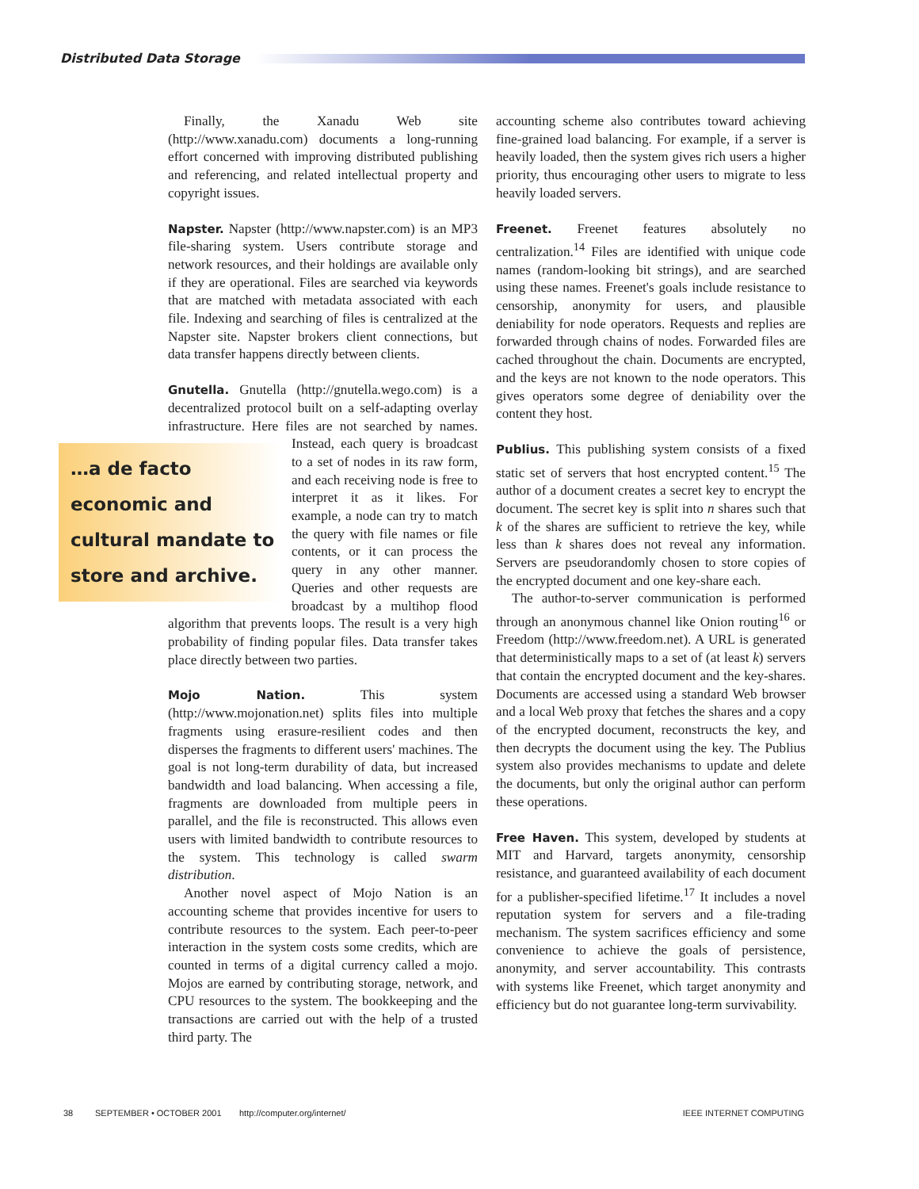Distributed Data Storage
Finally, the Xanadu Web site (http://www.xanadu.com) documents a long-running effort concerned with improving distributed publishing and referencing, and related intellectual property and copyright issues.
Napster. Napster (http://www.napster.com) is an MP3 file-sharing system. Users contribute storage and network resources, and their holdings are available only if they are operational. Files are searched via keywords that are matched with metadata associated with each file. Indexing and searching of files is centralized at the Napster site. Napster brokers client connections, but data transfer happens directly between clients.
Gnutella. Gnutella (http://gnutella.wego.com) is a decentralized protocol built on a self-adapting overlay infrastructure. Here files are not searched …a de facto economic and cultural mandate to store and archive. by names. Instead, each query is broadcast to a set of nodes in its raw form, and each receiving node is free to interpret it as it likes. For example, a node can try to match the query with file names or file contents, or it can process the query in any other manner. Queries and other requests are broadcast by a multihop flood algorithm that prevents loops. The result is a very high probability of finding popular files. Data transfer takes place directly between two parties.
Mojo Nation. This system (http://www.mojonation.net) splits files into multiple fragments using erasure-resilient codes and then disperses the fragments to different users' machines. The goal is not long-term durability of data, but increased bandwidth and load balancing. When accessing a file, fragments are downloaded from multiple peers in parallel, and the file is reconstructed. This allows even users with limited bandwidth to contribute resources to the system. This technology is called swarm distribution.
Another novel aspect of Mojo Nation is an accounting scheme that provides incentive for users to contribute resources to the system. Each peer-to-peer interaction in the system costs some credits, which are counted in terms of a digital currency called a mojo. Mojos are earned by contributing storage, network, and CPU resources to the system. The bookkeeping and the transactions are carried out with the help of a trusted third party. The
accounting scheme also contributes toward achieving fine-grained load balancing. For example, if a server is heavily loaded, then the system gives rich users a higher priority, thus encouraging other users to migrate to less heavily loaded servers.
Freenet. Freenet features absolutely no centralization.<sup>14</sup> Files are identified with unique code names (random-looking bit strings), and are searched using these names. Freenet's goals include resistance to censorship, anonymity for users, and plausible deniability for node operators. Requests and replies are forwarded through chains of nodes. Forwarded files are cached throughout the chain. Documents are encrypted, and the keys are not known to the node operators. This gives operators some degree of deniability over the content they host.
Publius. This publishing system consists of a fixed static set of servers that host encrypted content.<sup>15</sup> The author of a document creates a secret key to encrypt the document. The secret key is split into n shares such that k of the shares are sufficient to retrieve the key, while less than k shares does not reveal any information. Servers are pseudorandomly chosen to store copies of the encrypted document and one key-share each.
The author-to-server communication is performed through an anonymous channel like Onion routing<sup>16</sup> or Freedom (http://www.freedom.net). A URL is generated that deterministically maps to a set of (at least k) servers that contain the encrypted document and the key-shares. Documents are accessed using a standard Web browser and a local Web proxy that fetches the shares and a copy of the encrypted document, reconstructs the key, and then decrypts the document using the key. The Publius system also provides mechanisms to update and delete the documents, but only the original author can perform these operations.
Free Haven. This system, developed by students at MIT and Harvard, targets anonymity, censorship resistance, and guaranteed availability of each document for a publisher-specified lifetime.<sup>17</sup> It includes a novel reputation system for servers and a file-trading mechanism. The system sacrifices efficiency and some convenience to achieve the goals of persistence, anonymity, and server accountability. This contrasts with systems like Freenet, which target anonymity and efficiency but do not guarantee long-term survivability.
38 SEPTEMBER • OCTOBER 2001 http://computer.org/internet/ IEEE INTERNET COMPUTING